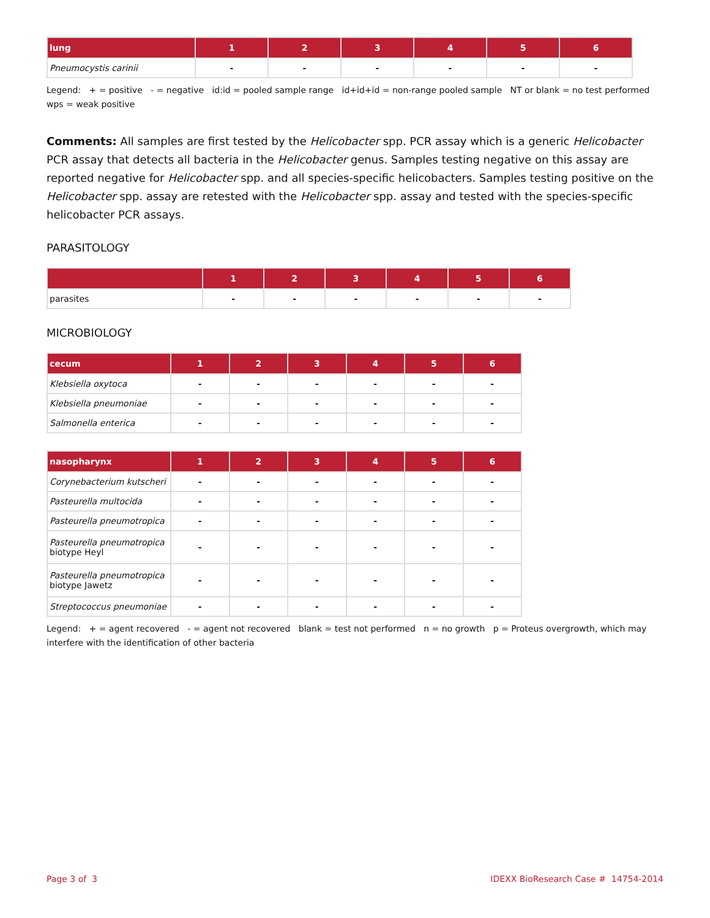| lung | 1 | 2 | 3 | 4 | 5 | 6 |
| --- | --- | --- | --- | --- | --- | --- |
| Pneumocystis carinii | - | - | - | - | - | - |
Legend: + = positive - = negative id:id = pooled sample range id+id+id = non-range pooled sample NT or blank = no test performed wps = weak positive
Comments: All samples are first tested by the Helicobacter spp. PCR assay which is a generic Helicobacter PCR assay that detects all bacteria in the Helicobacter genus. Samples testing negative on this assay are reported negative for Helicobacter spp. and all species-specific helicobacters. Samples testing positive on the Helicobacter spp. assay are retested with the Helicobacter spp. assay and tested with the species-specific helicobacter PCR assays.
PARASITOLOGY
| | 1 | 2 | 3 | 4 | 5 | 6 |
| --- | --- | --- | --- | --- | --- | --- |
| parasites | - | - | - | - | - | - |
MICROBIOLOGY
| cecum | 1 | 2 | 3 | 4 | 5 | 6 |
| --- | --- | --- | --- | --- | --- | --- |
| Klebsiella oxytoca | - | - | - | - | - | - |
| Klebsiella pneumoniae | - | - | - | - | - | - |
| Salmonella enterica | - | - | - | - | - | - |
| nasopharynx | 1 | 2 | 3 | 4 | 5 | 6 |
| --- | --- | --- | --- | --- | --- | --- |
| Corynebacterium kutscheri | - | - | - | - | - | - |
| Pasteurella multocida | - | - | - | - | - | - |
| Pasteurella pneumotropica | - | - | - | - | - | - |
| Pasteurella pneumotropica biotype Heyl | - | - | - | - | - | - |
| Pasteurella pneumotropica biotype Jawetz | - | - | - | - | - | - |
| Streptococcus pneumoniae | - | - | - | - | - | - |
Legend: + = agent recovered - = agent not recovered blank = test not performed n = no growth p = Proteus overgrowth, which may interfere with the identification of other bacteria
Page 3 of 3 IDEXX BioResearch Case # 14754-2014